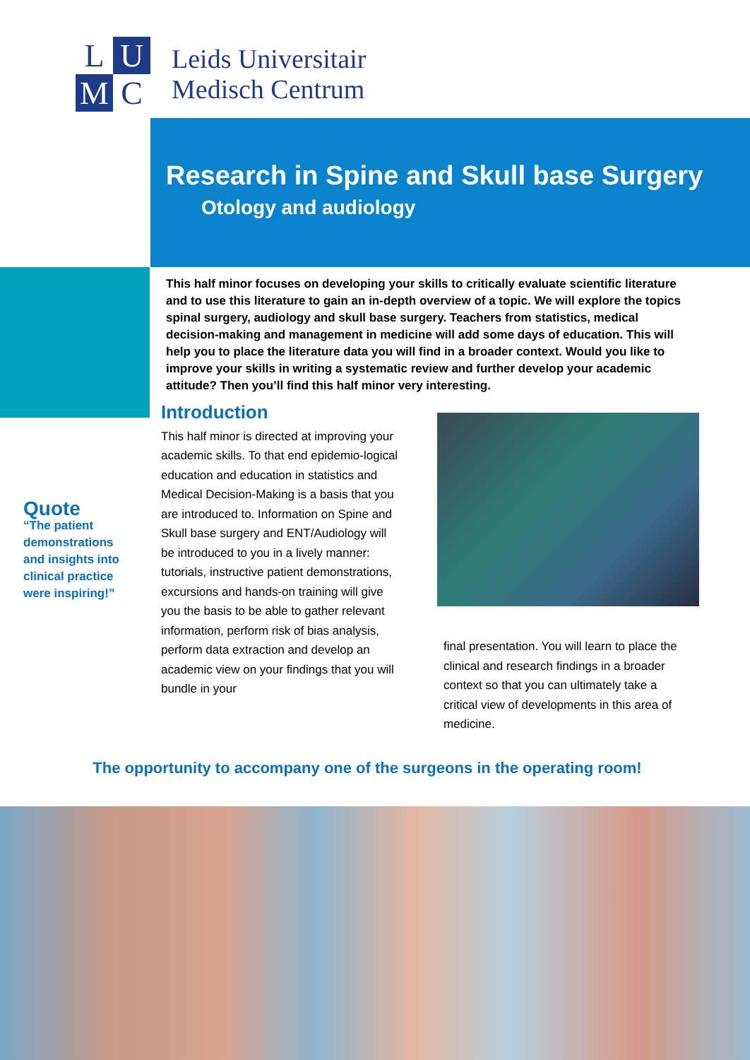L
U
M
C
Leids Universitair
Medisch Centrum
Research in Spine and Skull base Surgery
Otology and audiology
This half minor focuses on developing your skills to critically evaluate scientific literature and to use this literature to gain an in-depth overview of a topic. We will explore the topics spinal surgery, audiology and skull base surgery. Teachers from statistics, medical decision-making and management in medicine will add some days of education. This will help you to place the literature data you will find in a broader context. Would you like to improve your skills in writing a systematic review and further develop your academic attitude? Then you’ll find this half minor very interesting.
Quote
“The patient demonstrations and insights into clinical practice were inspiring!”
Introduction
This half minor is directed at improving your academic skills. To that end epidemio-logical education and education in statistics and Medical Decision-Making is a basis that you are introduced to. Information on Spine and Skull base surgery and ENT/Audiology will be introduced to you in a lively manner: tutorials, instructive patient demonstrations, excursions and hands-on training will give you the basis to be able to gather relevant information, perform risk of bias analysis, perform data extraction and develop an academic view on your findings that you will bundle in your
final presentation. You will learn to place the clinical and research findings in a broader context so that you can ultimately take a critical view of developments in this area of medicine.
The opportunity to accompany one of the surgeons in the operating room!